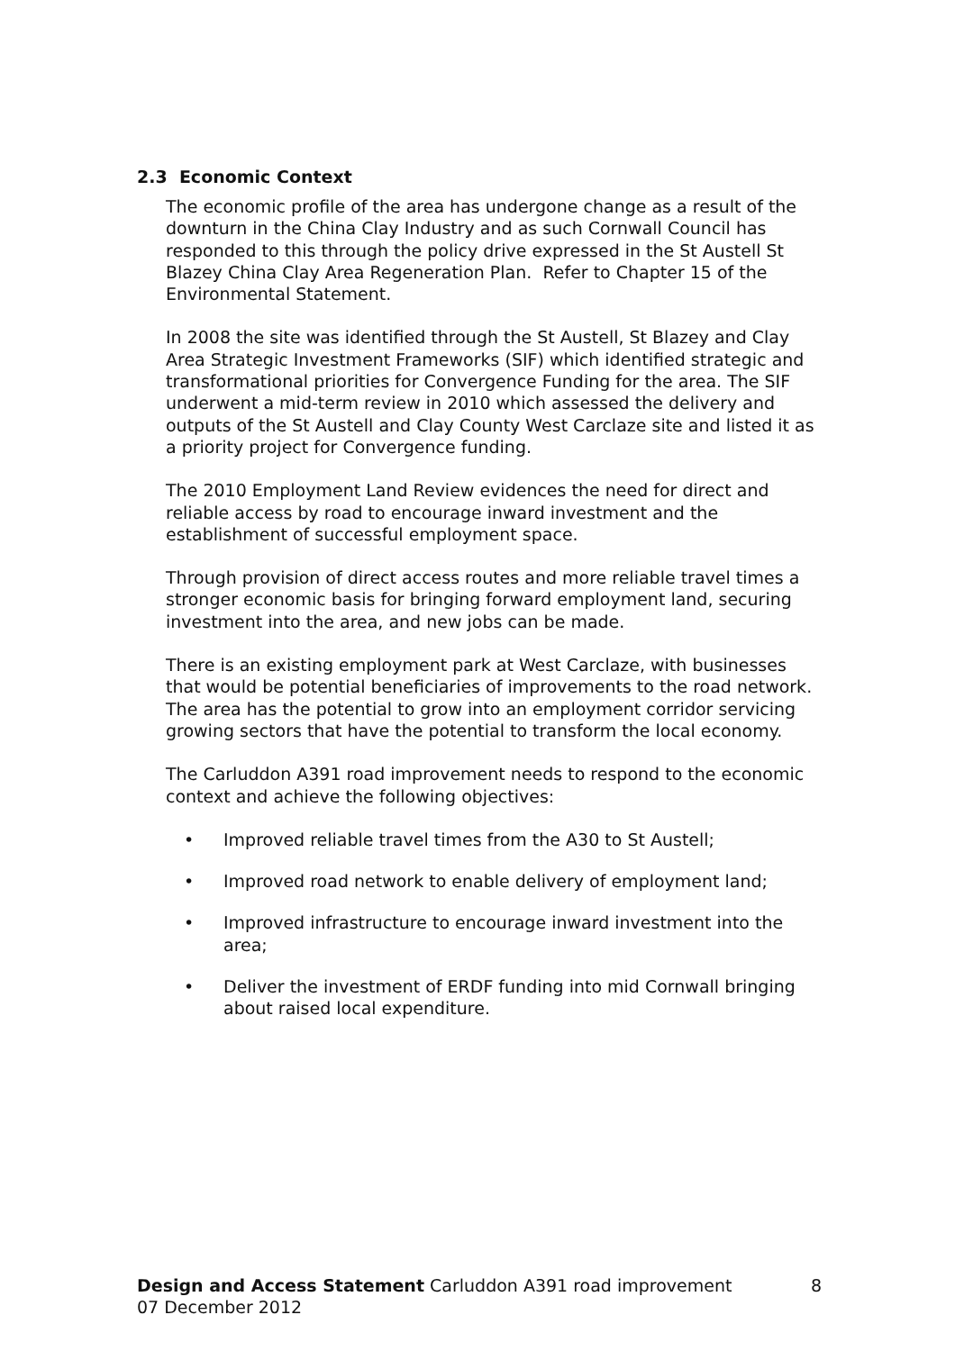2.3 Economic Context
The economic profile of the area has undergone change as a result of the downturn in the China Clay Industry and as such Cornwall Council has responded to this through the policy drive expressed in the St Austell St Blazey China Clay Area Regeneration Plan. Refer to Chapter 15 of the Environmental Statement.
In 2008 the site was identified through the St Austell, St Blazey and Clay Area Strategic Investment Frameworks (SIF) which identified strategic and transformational priorities for Convergence Funding for the area. The SIF underwent a mid-term review in 2010 which assessed the delivery and outputs of the St Austell and Clay County West Carclaze site and listed it as a priority project for Convergence funding.
The 2010 Employment Land Review evidences the need for direct and reliable access by road to encourage inward investment and the establishment of successful employment space.
Through provision of direct access routes and more reliable travel times a stronger economic basis for bringing forward employment land, securing investment into the area, and new jobs can be made.
There is an existing employment park at West Carclaze, with businesses that would be potential beneficiaries of improvements to the road network. The area has the potential to grow into an employment corridor servicing growing sectors that have the potential to transform the local economy.
The Carluddon A391 road improvement needs to respond to the economic context and achieve the following objectives:
• Improved reliable travel times from the A30 to St Austell;
• Improved road network to enable delivery of employment land;
• Improved infrastructure to encourage inward investment into the area;
• Deliver the investment of ERDF funding into mid Cornwall bringing about raised local expenditure.
Design and Access Statement Carluddon A391 road improvement 8
07 December 2012